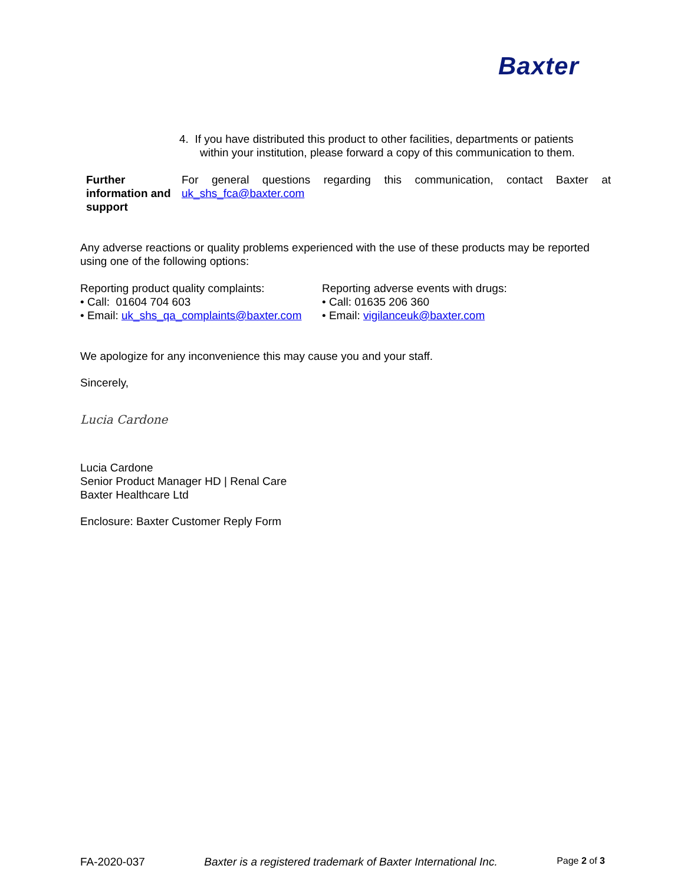Baxter
4. If you have distributed this product to other facilities, departments or patients
within your institution, please forward a copy of this communication to them.
Further information and support
For general questions regarding this communication, contact Baxter at uk_shs_fca@baxter.com
Any adverse reactions or quality problems experienced with the use of these products may be reported using one of the following options:
Reporting product quality complaints:
• Call: 01604 704 603
• Email: uk_shs_qa_complaints@baxter.com
Reporting adverse events with drugs:
• Call: 01635 206 360
• Email: vigilanceuk@baxter.com
We apologize for any inconvenience this may cause you and your staff.
Sincerely,
Lucia Cardone
Lucia Cardone
Senior Product Manager HD | Renal Care
Baxter Healthcare Ltd
Enclosure: Baxter Customer Reply Form
FA-2020-037 Baxter is a registered trademark of Baxter International Inc. Page 2 of 3